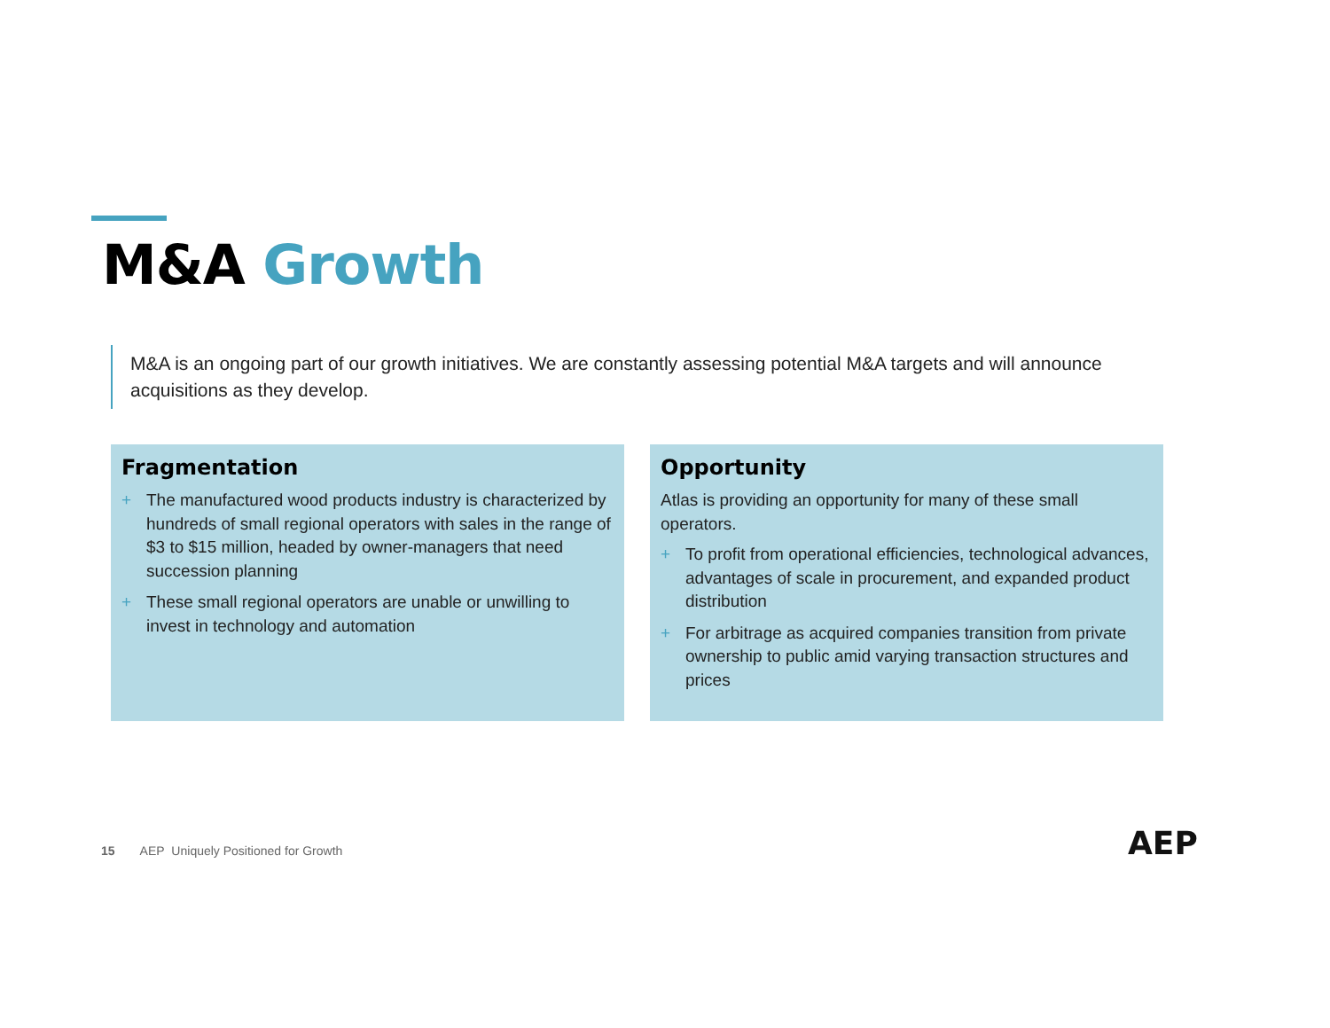M&A Growth
M&A is an ongoing part of our growth initiatives. We are constantly assessing potential M&A targets and will announce acquisitions as they develop.
Fragmentation
+ The manufactured wood products industry is characterized by hundreds of small regional operators with sales in the range of $3 to $15 million, headed by owner-managers that need succession planning
+ These small regional operators are unable or unwilling to invest in technology and automation
Opportunity
Atlas is providing an opportunity for many of these small operators.
+ To profit from operational efficiencies, technological advances, advantages of scale in procurement, and expanded product distribution
+ For arbitrage as acquired companies transition from private ownership to public amid varying transaction structures and prices
15 AEP Uniquely Positioned for Growth
AEP